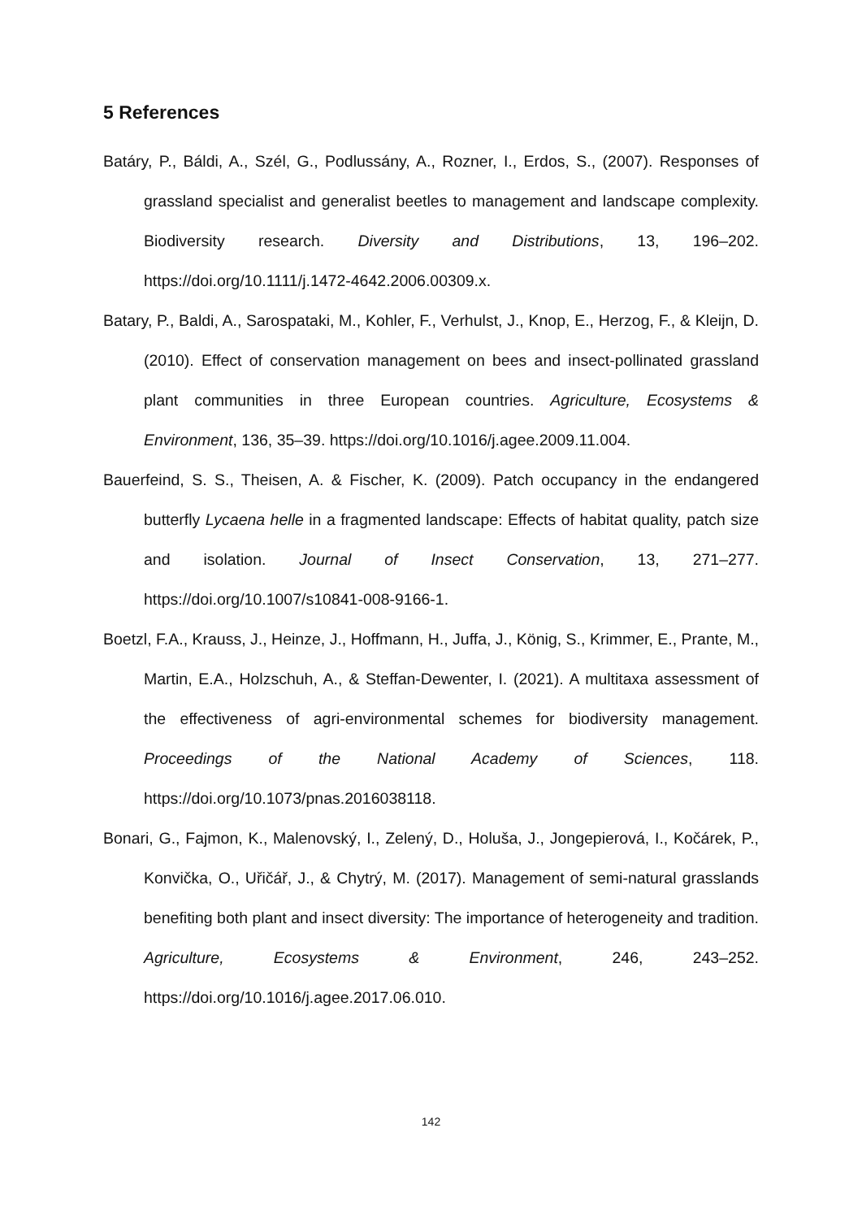5 References
Batáry, P., Báldi, A., Szél, G., Podlussány, A., Rozner, I., Erdos, S., (2007). Responses of grassland specialist and generalist beetles to management and landscape complexity. Biodiversity research. Diversity and Distributions, 13, 196–202. https://doi.org/10.1111/j.1472-4642.2006.00309.x.
Batary, P., Baldi, A., Sarospataki, M., Kohler, F., Verhulst, J., Knop, E., Herzog, F., & Kleijn, D. (2010). Effect of conservation management on bees and insect-pollinated grassland plant communities in three European countries. Agriculture, Ecosystems & Environment, 136, 35–39. https://doi.org/10.1016/j.agee.2009.11.004.
Bauerfeind, S. S., Theisen, A. & Fischer, K. (2009). Patch occupancy in the endangered butterfly Lycaena helle in a fragmented landscape: Effects of habitat quality, patch size and isolation. Journal of Insect Conservation, 13, 271–277. https://doi.org/10.1007/s10841-008-9166-1.
Boetzl, F.A., Krauss, J., Heinze, J., Hoffmann, H., Juffa, J., König, S., Krimmer, E., Prante, M., Martin, E.A., Holzschuh, A., & Steffan-Dewenter, I. (2021). A multitaxa assessment of the effectiveness of agri-environmental schemes for biodiversity management. Proceedings of the National Academy of Sciences, 118. https://doi.org/10.1073/pnas.2016038118.
Bonari, G., Fajmon, K., Malenovský, I., Zelený, D., Holuša, J., Jongepierová, I., Kočárek, P., Konvička, O., Uřičář, J., & Chytrý, M. (2017). Management of semi-natural grasslands benefiting both plant and insect diversity: The importance of heterogeneity and tradition. Agriculture, Ecosystems & Environment, 246, 243–252. https://doi.org/10.1016/j.agee.2017.06.010.
142